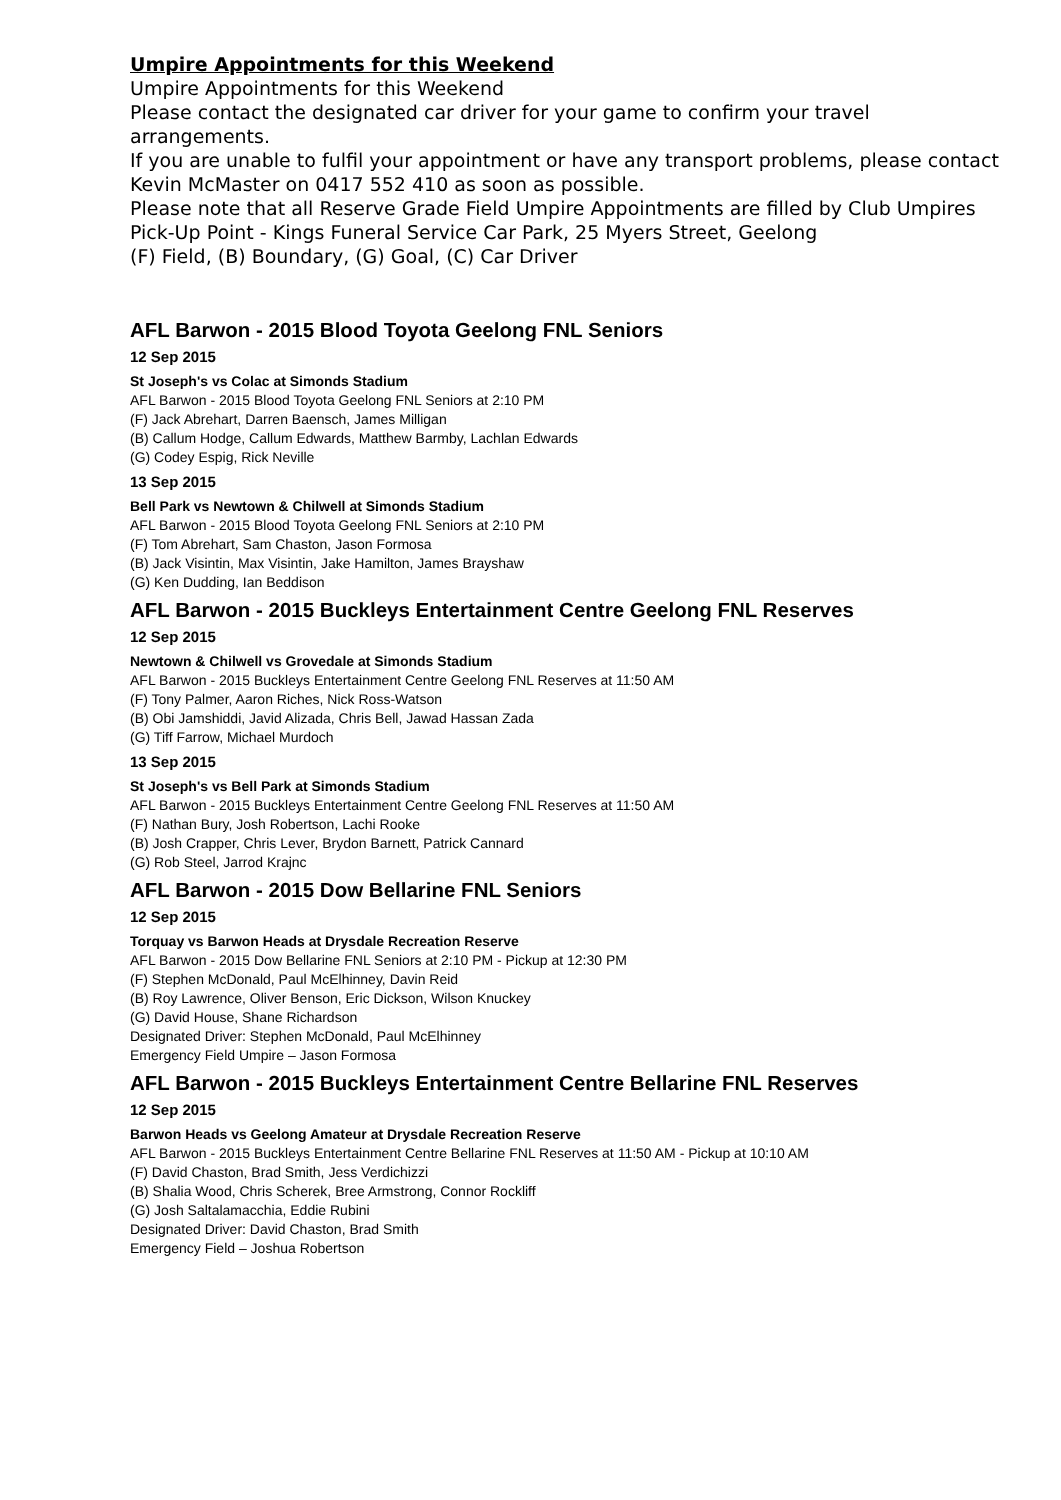Umpire Appointments for this Weekend
Umpire Appointments for this Weekend
Please contact the designated car driver for your game to confirm your travel arrangements.
If you are unable to fulfil your appointment or have any transport problems, please contact Kevin McMaster on 0417 552 410 as soon as possible.
Please note that all Reserve Grade Field Umpire Appointments are filled by Club Umpires
Pick-Up Point - Kings Funeral Service Car Park, 25 Myers Street, Geelong
(F) Field, (B) Boundary, (G) Goal, (C) Car Driver
AFL Barwon - 2015 Blood Toyota Geelong FNL Seniors
12 Sep 2015
St Joseph's vs Colac at Simonds Stadium
AFL Barwon - 2015 Blood Toyota Geelong FNL Seniors at 2:10 PM
(F) Jack Abrehart, Darren Baensch, James Milligan
(B) Callum Hodge, Callum Edwards, Matthew Barmby, Lachlan Edwards
(G) Codey Espig, Rick Neville
13 Sep 2015
Bell Park vs Newtown & Chilwell at Simonds Stadium
AFL Barwon - 2015 Blood Toyota Geelong FNL Seniors at 2:10 PM
(F) Tom Abrehart, Sam Chaston, Jason Formosa
(B) Jack Visintin, Max Visintin, Jake Hamilton, James Brayshaw
(G) Ken Dudding, Ian Beddison
AFL Barwon - 2015 Buckleys Entertainment Centre Geelong FNL Reserves
12 Sep 2015
Newtown & Chilwell vs Grovedale at Simonds Stadium
AFL Barwon - 2015 Buckleys Entertainment Centre Geelong FNL Reserves at 11:50 AM
(F) Tony Palmer, Aaron Riches, Nick Ross-Watson
(B) Obi Jamshiddi, Javid Alizada, Chris Bell, Jawad Hassan Zada
(G) Tiff Farrow, Michael Murdoch
13 Sep 2015
St Joseph's vs Bell Park at Simonds Stadium
AFL Barwon - 2015 Buckleys Entertainment Centre Geelong FNL Reserves at 11:50 AM
(F) Nathan Bury, Josh Robertson, Lachi Rooke
(B) Josh Crapper, Chris Lever, Brydon Barnett, Patrick Cannard
(G) Rob Steel, Jarrod Krajnc
AFL Barwon - 2015 Dow Bellarine FNL Seniors
12 Sep 2015
Torquay vs Barwon Heads at Drysdale Recreation Reserve
AFL Barwon - 2015 Dow Bellarine FNL Seniors at 2:10 PM - Pickup at 12:30 PM
(F) Stephen McDonald, Paul McElhinney, Davin Reid
(B) Roy Lawrence, Oliver Benson, Eric Dickson, Wilson Knuckey
(G) David House, Shane Richardson
Designated Driver: Stephen McDonald, Paul McElhinney
Emergency Field Umpire – Jason Formosa
AFL Barwon - 2015 Buckleys Entertainment Centre Bellarine FNL Reserves
12 Sep 2015
Barwon Heads vs Geelong Amateur at Drysdale Recreation Reserve
AFL Barwon - 2015 Buckleys Entertainment Centre Bellarine FNL Reserves at 11:50 AM - Pickup at 10:10 AM
(F) David Chaston, Brad Smith, Jess Verdichizzi
(B) Shalia Wood, Chris Scherek, Bree Armstrong, Connor Rockliff
(G) Josh Saltalamacchia, Eddie Rubini
Designated Driver: David Chaston, Brad Smith
Emergency Field – Joshua Robertson